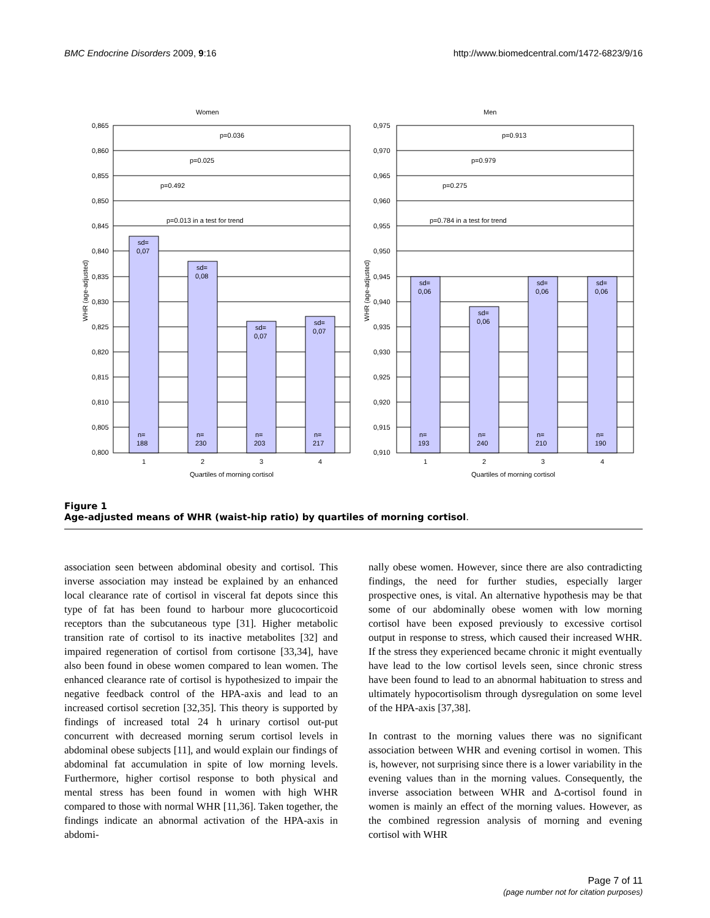BMC Endocrine Disorders 2009, 9:16 http://www.biomedcentral.com/1472-6823/9/16
Women
0,865
0,860
0,855
0,850
0,845
0,840
0,835
0,830
0,825
0,820
0,815
0,810
0,805
0,800
p=0.036
p=0.025
p=0.492
p=0.013 in a test for trend
sd=
0,07
sd=
0,08
sd=
0,07
sd=
0,07
n=
188
n=
230
n=
203
n=
217
1
2
3
4
Quartiles of morning cortisol
WHR (age-adjusted)
Men
0,975
0,970
0,965
0,960
0,955
0,950
0,945
0,940
0,935
0,930
0,925
0,920
0,915
0,910
p=0.913
p=0.979
p=0.275
p=0.784 in a test for trend
sd=
0,06
sd=
0,06
sd=
0,06
sd=
0,06
n=
193
n=
240
n=
210
n=
190
1
2
3
4
Quartiles of morning cortisol
WHR (age-adjusted)
Figure 1
Age-adjusted means of WHR (waist-hip ratio) by quartiles of morning cortisol.
association seen between abdominal obesity and cortisol. This inverse association may instead be explained by an enhanced local clearance rate of cortisol in visceral fat depots since this type of fat has been found to harbour more glucocorticoid receptors than the subcutaneous type [31]. Higher metabolic transition rate of cortisol to its inactive metabolites [32] and impaired regeneration of cortisol from cortisone [33,34], have also been found in obese women compared to lean women. The enhanced clearance rate of cortisol is hypothesized to impair the negative feedback control of the HPA-axis and lead to an increased cortisol secretion [32,35]. This theory is supported by findings of increased total 24 h urinary cortisol out-put concurrent with decreased morning serum cortisol levels in abdominal obese subjects [11], and would explain our findings of abdominal fat accumulation in spite of low morning levels. Furthermore, higher cortisol response to both physical and mental stress has been found in women with high WHR compared to those with normal WHR [11,36]. Taken together, the findings indicate an abnormal activation of the HPA-axis in abdomi-
nally obese women. However, since there are also contradicting findings, the need for further studies, especially larger prospective ones, is vital. An alternative hypothesis may be that some of our abdominally obese women with low morning cortisol have been exposed previously to excessive cortisol output in response to stress, which caused their increased WHR. If the stress they experienced became chronic it might eventually have lead to the low cortisol levels seen, since chronic stress have been found to lead to an abnormal habituation to stress and ultimately hypocortisolism through dysregulation on some level of the HPA-axis [37,38].
In contrast to the morning values there was no significant association between WHR and evening cortisol in women. This is, however, not surprising since there is a lower variability in the evening values than in the morning values. Consequently, the inverse association between WHR and Δ-cortisol found in women is mainly an effect of the morning values. However, as the combined regression analysis of morning and evening cortisol with WHR
Page 7 of 11
(page number not for citation purposes)